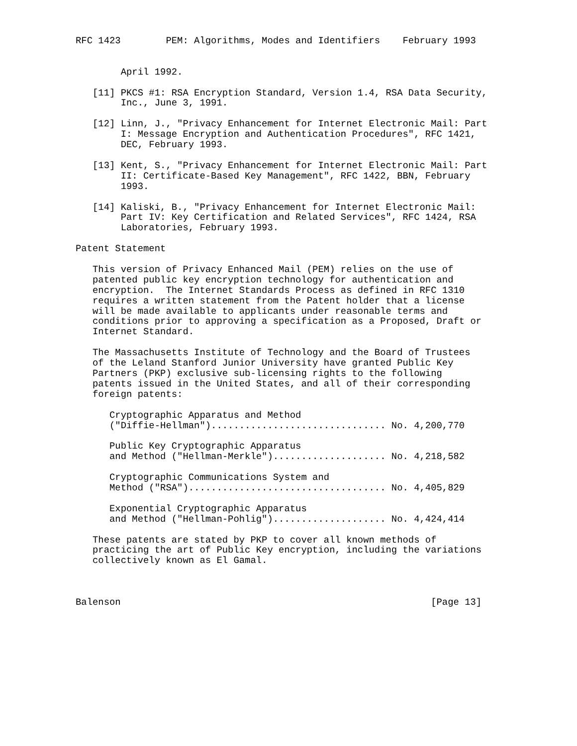RFC 1423        PEM: Algorithms, Modes and Identifiers    February 1993


        April 1992.

   [11] PKCS #1: RSA Encryption Standard, Version 1.4, RSA Data Security,
        Inc., June 3, 1991.

   [12] Linn, J., "Privacy Enhancement for Internet Electronic Mail: Part
        I: Message Encryption and Authentication Procedures", RFC 1421,
        DEC, February 1993.

   [13] Kent, S., "Privacy Enhancement for Internet Electronic Mail: Part
        II: Certificate-Based Key Management", RFC 1422, BBN, February
        1993.

   [14] Kaliski, B., "Privacy Enhancement for Internet Electronic Mail:
        Part IV: Key Certification and Related Services", RFC 1424, RSA
        Laboratories, February 1993.

Patent Statement

   This version of Privacy Enhanced Mail (PEM) relies on the use of
   patented public key encryption technology for authentication and
   encryption.  The Internet Standards Process as defined in RFC 1310
   requires a written statement from the Patent holder that a license
   will be made available to applicants under reasonable terms and
   conditions prior to approving a specification as a Proposed, Draft or
   Internet Standard.

   The Massachusetts Institute of Technology and the Board of Trustees
   of the Leland Stanford Junior University have granted Public Key
   Partners (PKP) exclusive sub-licensing rights to the following
   patents issued in the United States, and all of their corresponding
   foreign patents:

      Cryptographic Apparatus and Method
      ("Diffie-Hellman")............................... No. 4,200,770

      Public Key Cryptographic Apparatus
      and Method ("Hellman-Merkle").................... No. 4,218,582

      Cryptographic Communications System and
      Method ("RSA")................................... No. 4,405,829

      Exponential Cryptographic Apparatus
      and Method ("Hellman-Pohlig").................... No. 4,424,414

   These patents are stated by PKP to cover all known methods of
   practicing the art of Public Key encryption, including the variations
   collectively known as El Gamal.



Balenson                                                       [Page 13]